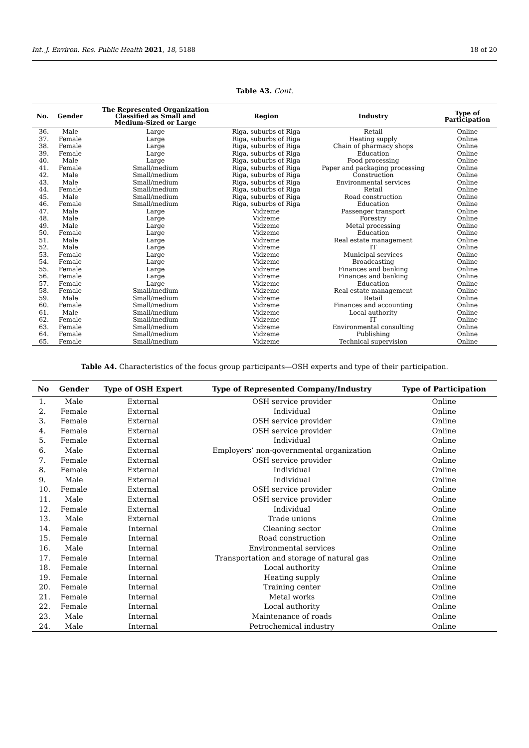Int. J. Environ. Res. Public Health 2021, 18, 5188 18 of 20
Table A3. Cont.
| No. | Gender | The Represented Organization Classified as Small and Medium-Sized or Large | Region | Industry | Type of Participation |
| --- | --- | --- | --- | --- | --- |
| 36. | Male | Large | Riga, suburbs of Riga | Retail | Online |
| 37. | Female | Large | Riga, suburbs of Riga | Heating supply | Online |
| 38. | Female | Large | Riga, suburbs of Riga | Chain of pharmacy shops | Online |
| 39. | Female | Large | Riga, suburbs of Riga | Education | Online |
| 40. | Male | Large | Riga, suburbs of Riga | Food processing | Online |
| 41. | Female | Small/medium | Riga, suburbs of Riga | Paper and packaging processing | Online |
| 42. | Male | Small/medium | Riga, suburbs of Riga | Construction | Online |
| 43. | Male | Small/medium | Riga, suburbs of Riga | Environmental services | Online |
| 44. | Female | Small/medium | Riga, suburbs of Riga | Retail | Online |
| 45. | Male | Small/medium | Riga, suburbs of Riga | Road construction | Online |
| 46. | Female | Small/medium | Riga, suburbs of Riga | Education | Online |
| 47. | Male | Large | Vidzeme | Passenger transport | Online |
| 48. | Male | Large | Vidzeme | Forestry | Online |
| 49. | Male | Large | Vidzeme | Metal processing | Online |
| 50. | Female | Large | Vidzeme | Education | Online |
| 51. | Male | Large | Vidzeme | Real estate management | Online |
| 52. | Male | Large | Vidzeme | IT | Online |
| 53. | Female | Large | Vidzeme | Municipal services | Online |
| 54. | Female | Large | Vidzeme | Broadcasting | Online |
| 55. | Female | Large | Vidzeme | Finances and banking | Online |
| 56. | Female | Large | Vidzeme | Finances and banking | Online |
| 57. | Female | Large | Vidzeme | Education | Online |
| 58. | Female | Small/medium | Vidzeme | Real estate management | Online |
| 59. | Male | Small/medium | Vidzeme | Retail | Online |
| 60. | Female | Small/medium | Vidzeme | Finances and accounting | Online |
| 61. | Male | Small/medium | Vidzeme | Local authority | Online |
| 62. | Female | Small/medium | Vidzeme | IT | Online |
| 63. | Female | Small/medium | Vidzeme | Environmental consulting | Online |
| 64. | Female | Small/medium | Vidzeme | Publishing | Online |
| 65. | Female | Small/medium | Vidzeme | Technical supervision | Online |
Table A4. Characteristics of the focus group participants—OSH experts and type of their participation.
| No | Gender | Type of OSH Expert | Type of Represented Company/Industry | Type of Participation |
| --- | --- | --- | --- | --- |
| 1. | Male | External | OSH service provider | Online |
| 2. | Female | External | Individual | Online |
| 3. | Female | External | OSH service provider | Online |
| 4. | Female | External | OSH service provider | Online |
| 5. | Female | External | Individual | Online |
| 6. | Male | External | Employers’ non-governmental organization | Online |
| 7. | Female | External | OSH service provider | Online |
| 8. | Female | External | Individual | Online |
| 9. | Male | External | Individual | Online |
| 10. | Female | External | OSH service provider | Online |
| 11. | Male | External | OSH service provider | Online |
| 12. | Female | External | Individual | Online |
| 13. | Male | External | Trade unions | Online |
| 14. | Female | Internal | Cleaning sector | Online |
| 15. | Female | Internal | Road construction | Online |
| 16. | Male | Internal | Environmental services | Online |
| 17. | Female | Internal | Transportation and storage of natural gas | Online |
| 18. | Female | Internal | Local authority | Online |
| 19. | Female | Internal | Heating supply | Online |
| 20. | Female | Internal | Training center | Online |
| 21. | Female | Internal | Metal works | Online |
| 22. | Female | Internal | Local authority | Online |
| 23. | Male | Internal | Maintenance of roads | Online |
| 24. | Male | Internal | Petrochemical industry | Online |